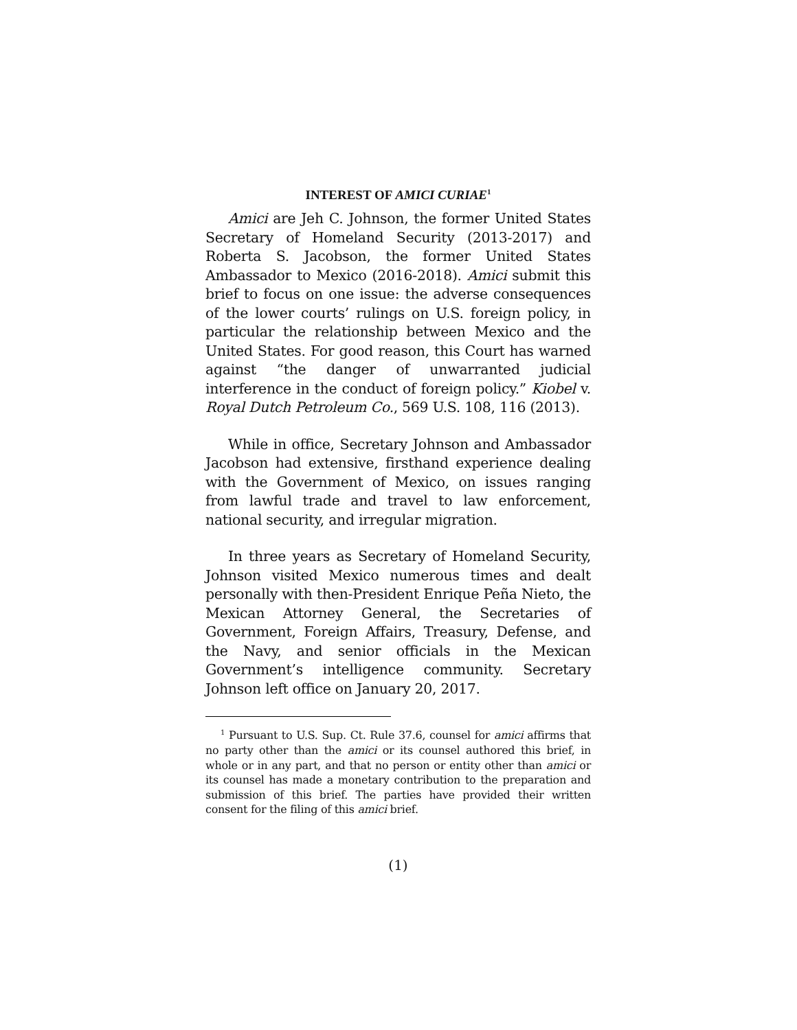INTEREST OF AMICI CURIAE<sup>1</sup>
Amici are Jeh C. Johnson, the former United States Secretary of Homeland Security (2013-2017) and Roberta S. Jacobson, the former United States Ambassador to Mexico (2016-2018). Amici submit this brief to focus on one issue: the adverse consequences of the lower courts’ rulings on U.S. foreign policy, in particular the relationship between Mexico and the United States. For good reason, this Court has warned against “the danger of unwarranted judicial interference in the conduct of foreign policy.” Kiobel v. Royal Dutch Petroleum Co., 569 U.S. 108, 116 (2013).
While in office, Secretary Johnson and Ambassador Jacobson had extensive, firsthand experience dealing with the Government of Mexico, on issues ranging from lawful trade and travel to law enforcement, national security, and irregular migration.
In three years as Secretary of Homeland Security, Johnson visited Mexico numerous times and dealt personally with then-President Enrique Peña Nieto, the Mexican Attorney General, the Secretaries of Government, Foreign Affairs, Treasury, Defense, and the Navy, and senior officials in the Mexican Government’s intelligence community. Secretary Johnson left office on January 20, 2017.
<sup>1</sup> Pursuant to U.S. Sup. Ct. Rule 37.6, counsel for amici affirms that no party other than the amici or its counsel authored this brief, in whole or in any part, and that no person or entity other than amici or its counsel has made a monetary contribution to the preparation and submission of this brief. The parties have provided their written consent for the filing of this amici brief.
(1)